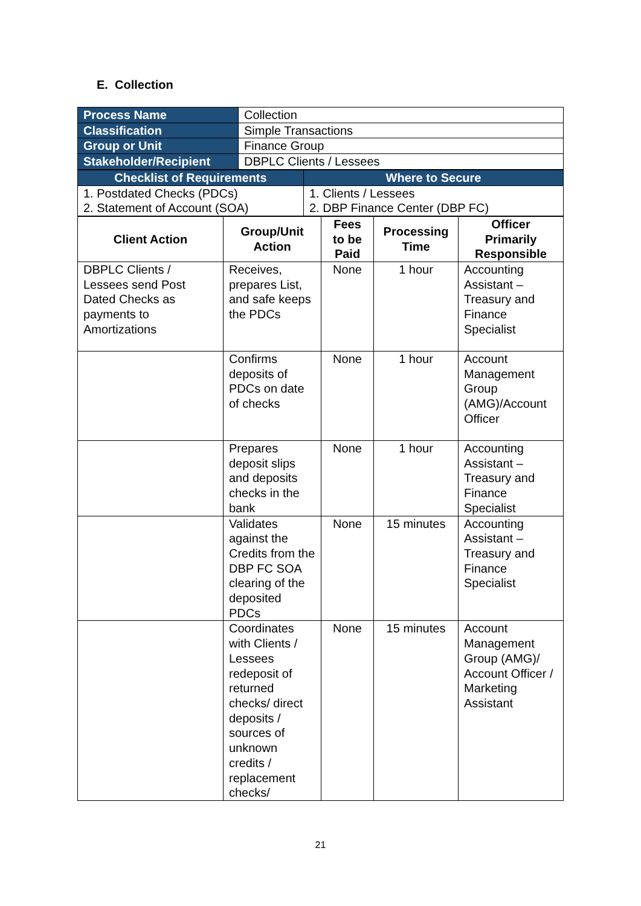E. Collection
| Process Name | Collection |
| Classification | Simple Transactions |
| Group or Unit | Finance Group |
| Stakeholder/Recipient | DBPLC Clients / Lessees |
| Checklist of Requirements | Where to Secure |
| 1. Postdated Checks (PDCs) 2. Statement of Account (SOA) | 1. Clients / Lessees 2. DBP Finance Center (DBP FC) |
| Client Action | Group/Unit Action | Fees to be Paid | Processing Time | Officer Primarily Responsible |
| --- | --- | --- | --- | --- |
| DBPLC Clients / Lessees send Post Dated Checks as payments to Amortizations | Receives, prepares List, and safe keeps the PDCs | None | 1 hour | Accounting Assistant – Treasury and Finance Specialist |
| | Confirms deposits of PDCs on date of checks | None | 1 hour | Account Management Group (AMG)/Account Officer |
| | Prepares deposit slips and deposits checks in the bank | None | 1 hour | Accounting Assistant – Treasury and Finance Specialist |
| | Validates against the Credits from the DBP FC SOA clearing of the deposited PDCs | None | 15 minutes | Accounting Assistant – Treasury and Finance Specialist |
| | Coordinates with Clients / Lessees redeposit of returned checks/ direct deposits / sources of unknown credits / replacement checks/ | None | 15 minutes | Account Management Group (AMG)/ Account Officer / Marketing Assistant |
21